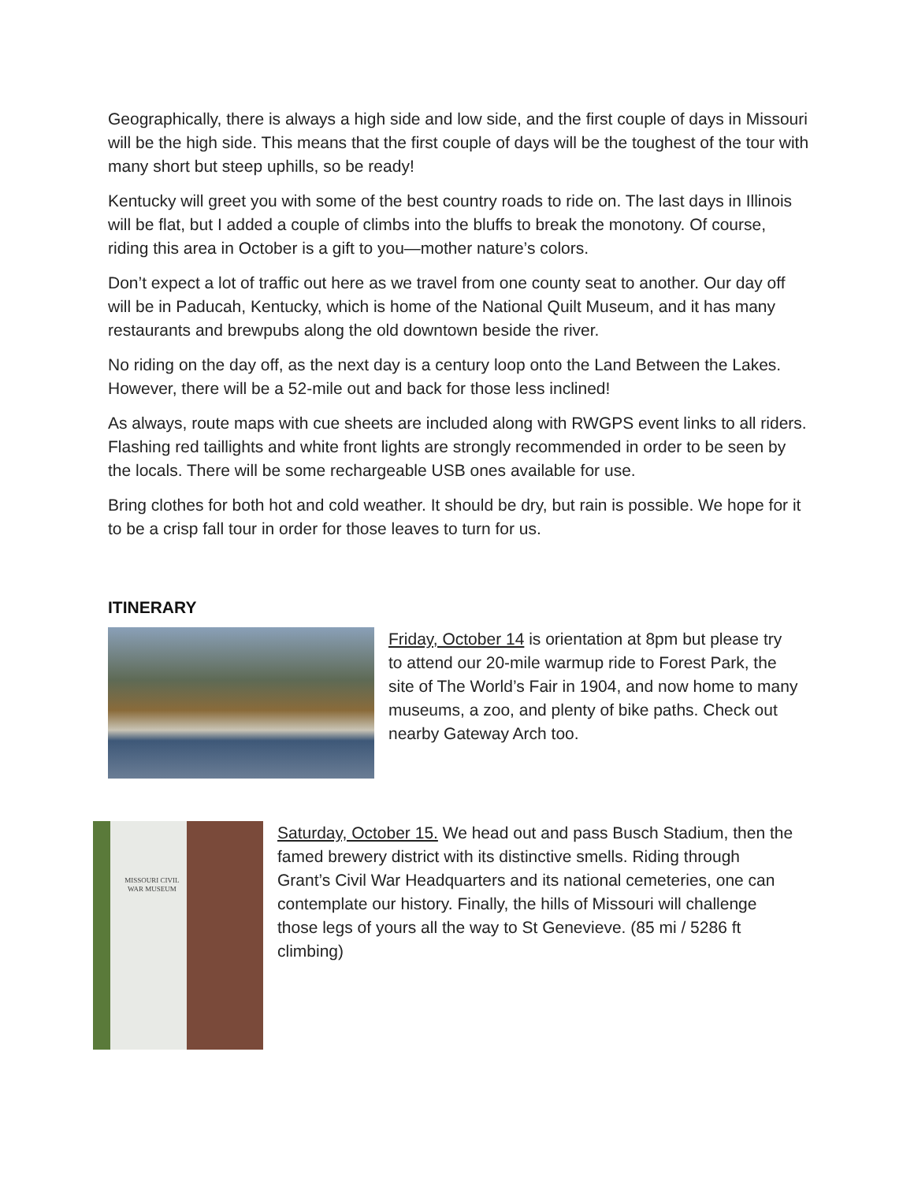Geographically, there is always a high side and low side, and the first couple of days in Missouri will be the high side. This means that the first couple of days will be the toughest of the tour with many short but steep uphills, so be ready!
Kentucky will greet you with some of the best country roads to ride on. The last days in Illinois will be flat, but I added a couple of climbs into the bluffs to break the monotony. Of course, riding this area in October is a gift to you—mother nature’s colors.
Don’t expect a lot of traffic out here as we travel from one county seat to another. Our day off will be in Paducah, Kentucky, which is home of the National Quilt Museum, and it has many restaurants and brewpubs along the old downtown beside the river.
No riding on the day off, as the next day is a century loop onto the Land Between the Lakes. However, there will be a 52-mile out and back for those less inclined!
As always, route maps with cue sheets are included along with RWGPS event links to all riders. Flashing red taillights and white front lights are strongly recommended in order to be seen by the locals. There will be some rechargeable USB ones available for use.
Bring clothes for both hot and cold weather. It should be dry, but rain is possible. We hope for it to be a crisp fall tour in order for those leaves to turn for us.
ITINERARY
Friday, October 14 is orientation at 8pm but please try to attend our 20-mile warmup ride to Forest Park, the site of The World’s Fair in 1904, and now home to many museums, a zoo, and plenty of bike paths. Check out nearby Gateway Arch too.
MISSOURI CIVIL WAR MUSEUM
Saturday, October 15. We head out and pass Busch Stadium, then the famed brewery district with its distinctive smells. Riding through Grant’s Civil War Headquarters and its national cemeteries, one can contemplate our history. Finally, the hills of Missouri will challenge those legs of yours all the way to St Genevieve. (85 mi / 5286 ft climbing)